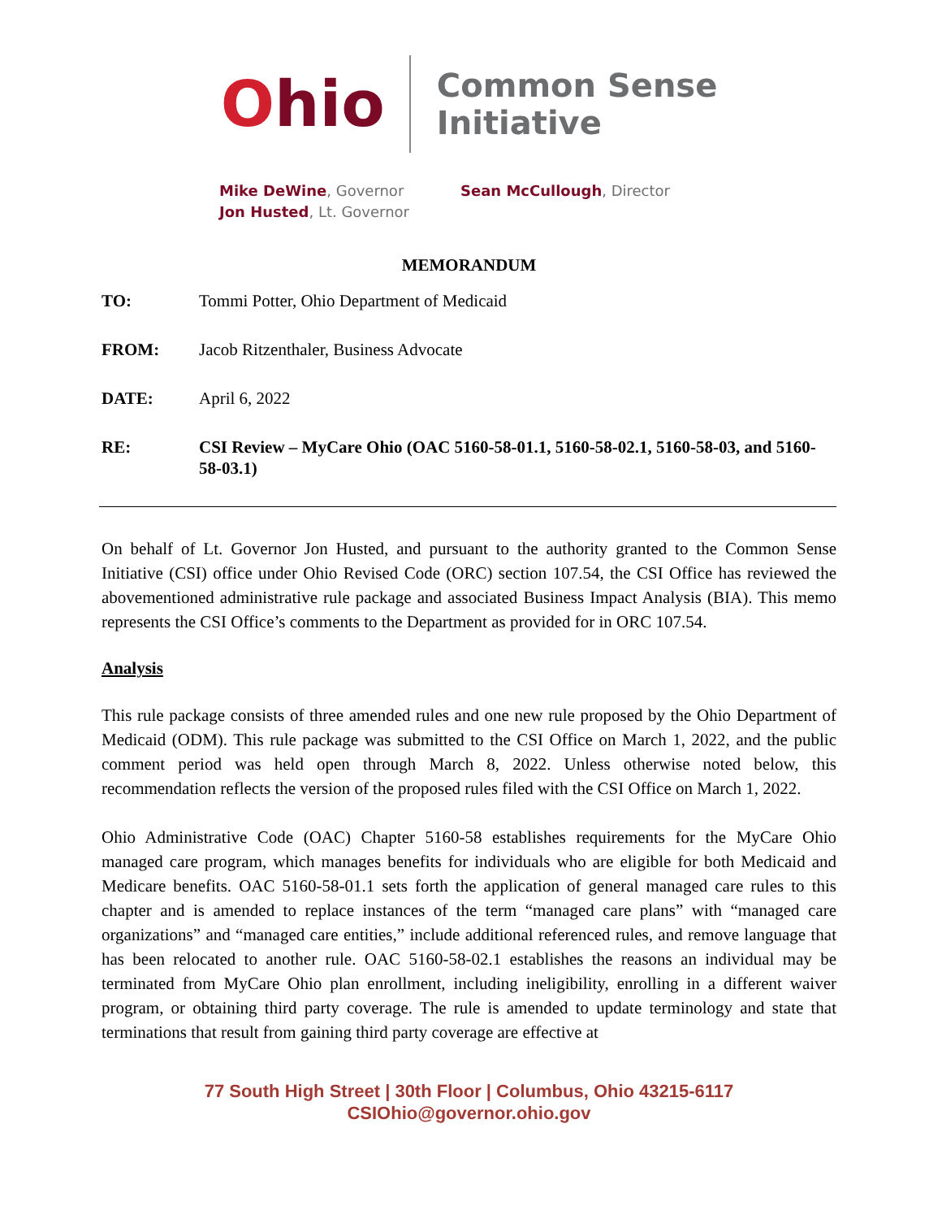Ohio
Common Sense
Initiative
Mike DeWine, Governor
Jon Husted, Lt. Governor
Sean McCullough, Director
MEMORANDUM
| TO: | Tommi Potter, Ohio Department of Medicaid |
| FROM: | Jacob Ritzenthaler, Business Advocate |
| DATE: | April 6, 2022 |
| RE: | CSI Review – MyCare Ohio (OAC 5160-58-01.1, 5160-58-02.1, 5160-58-03, and 5160-58-03.1) |
On behalf of Lt. Governor Jon Husted, and pursuant to the authority granted to the Common Sense Initiative (CSI) office under Ohio Revised Code (ORC) section 107.54, the CSI Office has reviewed the abovementioned administrative rule package and associated Business Impact Analysis (BIA). This memo represents the CSI Office’s comments to the Department as provided for in ORC 107.54.
Analysis
This rule package consists of three amended rules and one new rule proposed by the Ohio Department of Medicaid (ODM). This rule package was submitted to the CSI Office on March 1, 2022, and the public comment period was held open through March 8, 2022. Unless otherwise noted below, this recommendation reflects the version of the proposed rules filed with the CSI Office on March 1, 2022.
Ohio Administrative Code (OAC) Chapter 5160-58 establishes requirements for the MyCare Ohio managed care program, which manages benefits for individuals who are eligible for both Medicaid and Medicare benefits. OAC 5160-58-01.1 sets forth the application of general managed care rules to this chapter and is amended to replace instances of the term “managed care plans” with “managed care organizations” and “managed care entities,” include additional referenced rules, and remove language that has been relocated to another rule. OAC 5160-58-02.1 establishes the reasons an individual may be terminated from MyCare Ohio plan enrollment, including ineligibility, enrolling in a different waiver program, or obtaining third party coverage. The rule is amended to update terminology and state that terminations that result from gaining third party coverage are effective at
77 South High Street | 30th Floor | Columbus, Ohio 43215-6117
CSIOhio@governor.ohio.gov